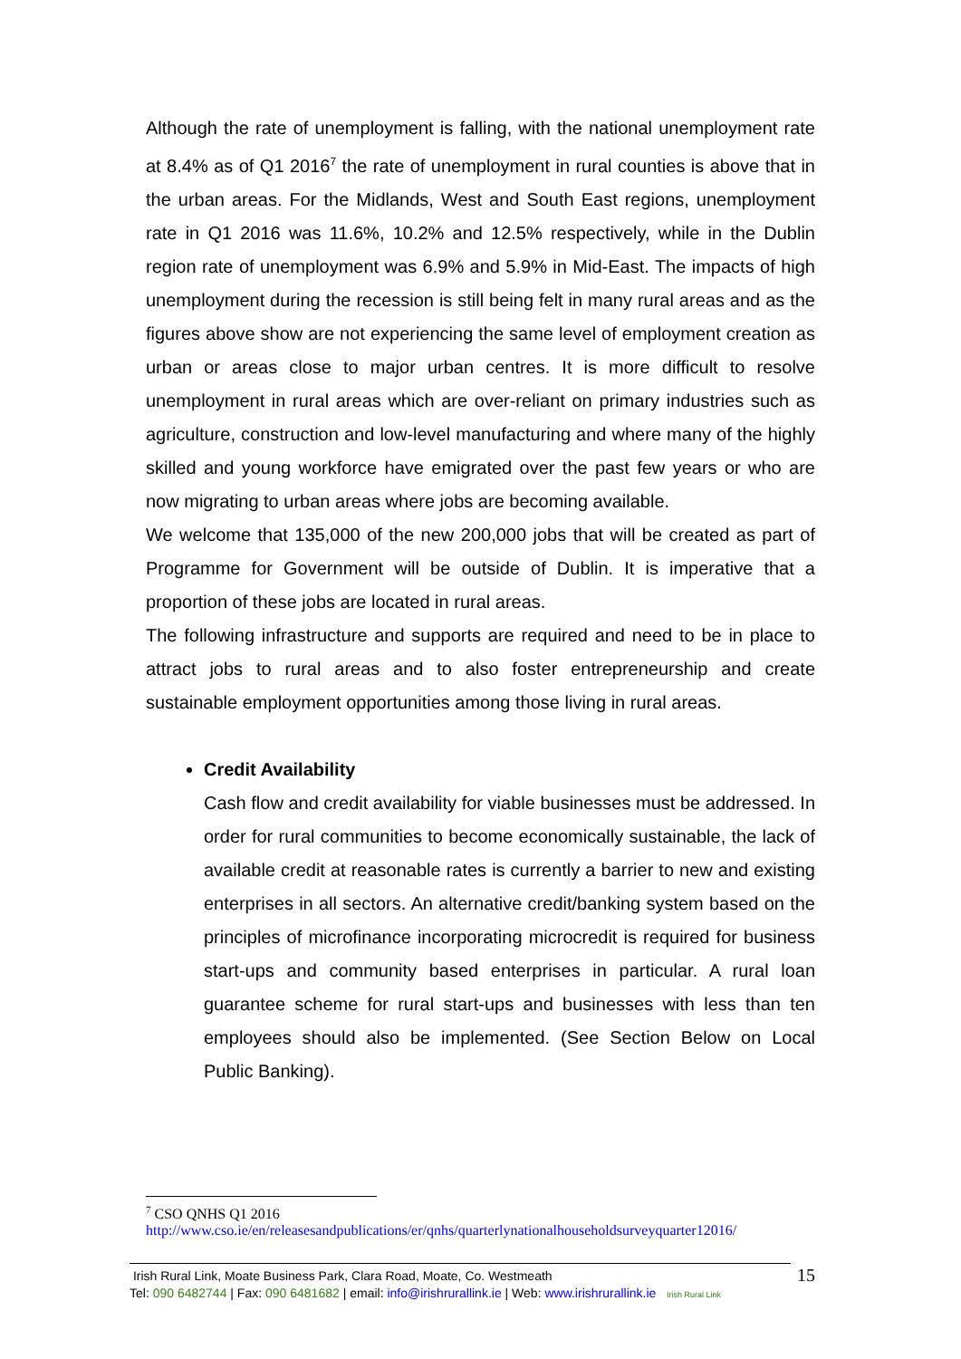Although the rate of unemployment is falling, with the national unemployment rate at 8.4% as of Q1 2016<sup>7</sup> the rate of unemployment in rural counties is above that in the urban areas. For the Midlands, West and South East regions, unemployment rate in Q1 2016 was 11.6%, 10.2% and 12.5% respectively, while in the Dublin region rate of unemployment was 6.9% and 5.9% in Mid-East. The impacts of high unemployment during the recession is still being felt in many rural areas and as the figures above show are not experiencing the same level of employment creation as urban or areas close to major urban centres. It is more difficult to resolve unemployment in rural areas which are over-reliant on primary industries such as agriculture, construction and low-level manufacturing and where many of the highly skilled and young workforce have emigrated over the past few years or who are now migrating to urban areas where jobs are becoming available.
We welcome that 135,000 of the new 200,000 jobs that will be created as part of Programme for Government will be outside of Dublin. It is imperative that a proportion of these jobs are located in rural areas.
The following infrastructure and supports are required and need to be in place to attract jobs to rural areas and to also foster entrepreneurship and create sustainable employment opportunities among those living in rural areas.
Credit Availability
Cash flow and credit availability for viable businesses must be addressed. In order for rural communities to become economically sustainable, the lack of available credit at reasonable rates is currently a barrier to new and existing enterprises in all sectors. An alternative credit/banking system based on the principles of microfinance incorporating microcredit is required for business start-ups and community based enterprises in particular. A rural loan guarantee scheme for rural start-ups and businesses with less than ten employees should also be implemented. (See Section Below on Local Public Banking).
<sup>7</sup> CSO QNHS Q1 2016
http://www.cso.ie/en/releasesandpublications/er/qnhs/quarterlynationalhouseholdsurveyquarter12016/
Irish Rural Link, Moate Business Park, Clara Road, Moate, Co. Westmeath
Tel: 090 6482744 | Fax: 090 6481682 | email: info@irishrurallink.ie | Web: www.irishrurallink.ie Irish Rural Link
15